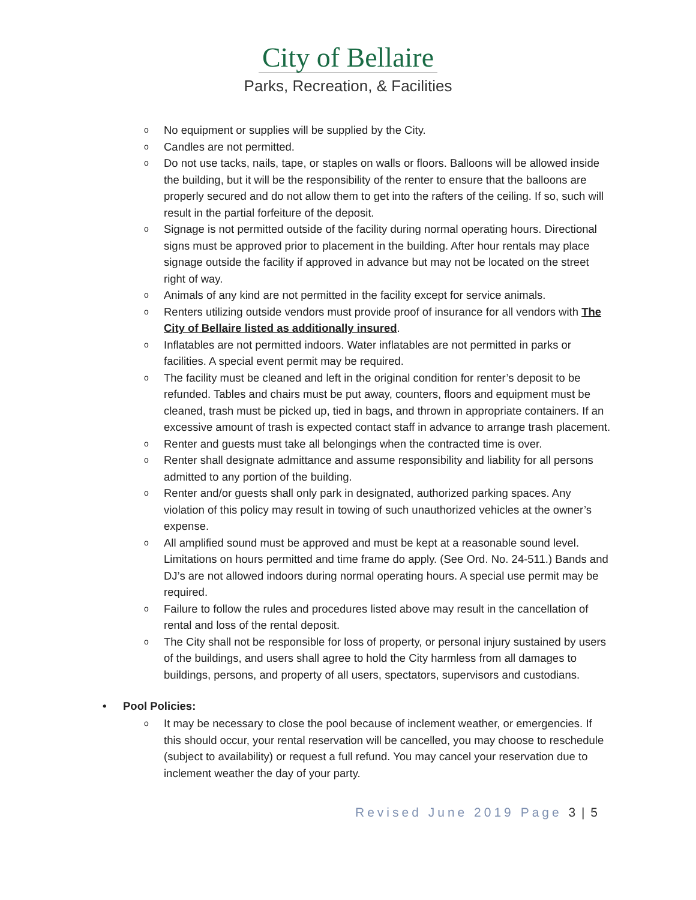City of Bellaire
Parks, Recreation, & Facilities
o No equipment or supplies will be supplied by the City.
o Candles are not permitted.
o Do not use tacks, nails, tape, or staples on walls or floors. Balloons will be allowed inside the building, but it will be the responsibility of the renter to ensure that the balloons are properly secured and do not allow them to get into the rafters of the ceiling. If so, such will result in the partial forfeiture of the deposit.
o Signage is not permitted outside of the facility during normal operating hours. Directional signs must be approved prior to placement in the building. After hour rentals may place signage outside the facility if approved in advance but may not be located on the street right of way.
o Animals of any kind are not permitted in the facility except for service animals.
o Renters utilizing outside vendors must provide proof of insurance for all vendors with The City of Bellaire listed as additionally insured.
o Inflatables are not permitted indoors. Water inflatables are not permitted in parks or facilities. A special event permit may be required.
o The facility must be cleaned and left in the original condition for renter’s deposit to be refunded. Tables and chairs must be put away, counters, floors and equipment must be cleaned, trash must be picked up, tied in bags, and thrown in appropriate containers. If an excessive amount of trash is expected contact staff in advance to arrange trash placement.
o Renter and guests must take all belongings when the contracted time is over.
o Renter shall designate admittance and assume responsibility and liability for all persons admitted to any portion of the building.
o Renter and/or guests shall only park in designated, authorized parking spaces. Any violation of this policy may result in towing of such unauthorized vehicles at the owner’s expense.
o All amplified sound must be approved and must be kept at a reasonable sound level. Limitations on hours permitted and time frame do apply. (See Ord. No. 24-511.) Bands and DJ’s are not allowed indoors during normal operating hours. A special use permit may be required.
o Failure to follow the rules and procedures listed above may result in the cancellation of rental and loss of the rental deposit.
o The City shall not be responsible for loss of property, or personal injury sustained by users of the buildings, and users shall agree to hold the City harmless from all damages to buildings, persons, and property of all users, spectators, supervisors and custodians.
• Pool Policies:
o It may be necessary to close the pool because of inclement weather, or emergencies. If this should occur, your rental reservation will be cancelled, you may choose to reschedule (subject to availability) or request a full refund. You may cancel your reservation due to inclement weather the day of your party.
Revised June 2019 Page 3 | 5